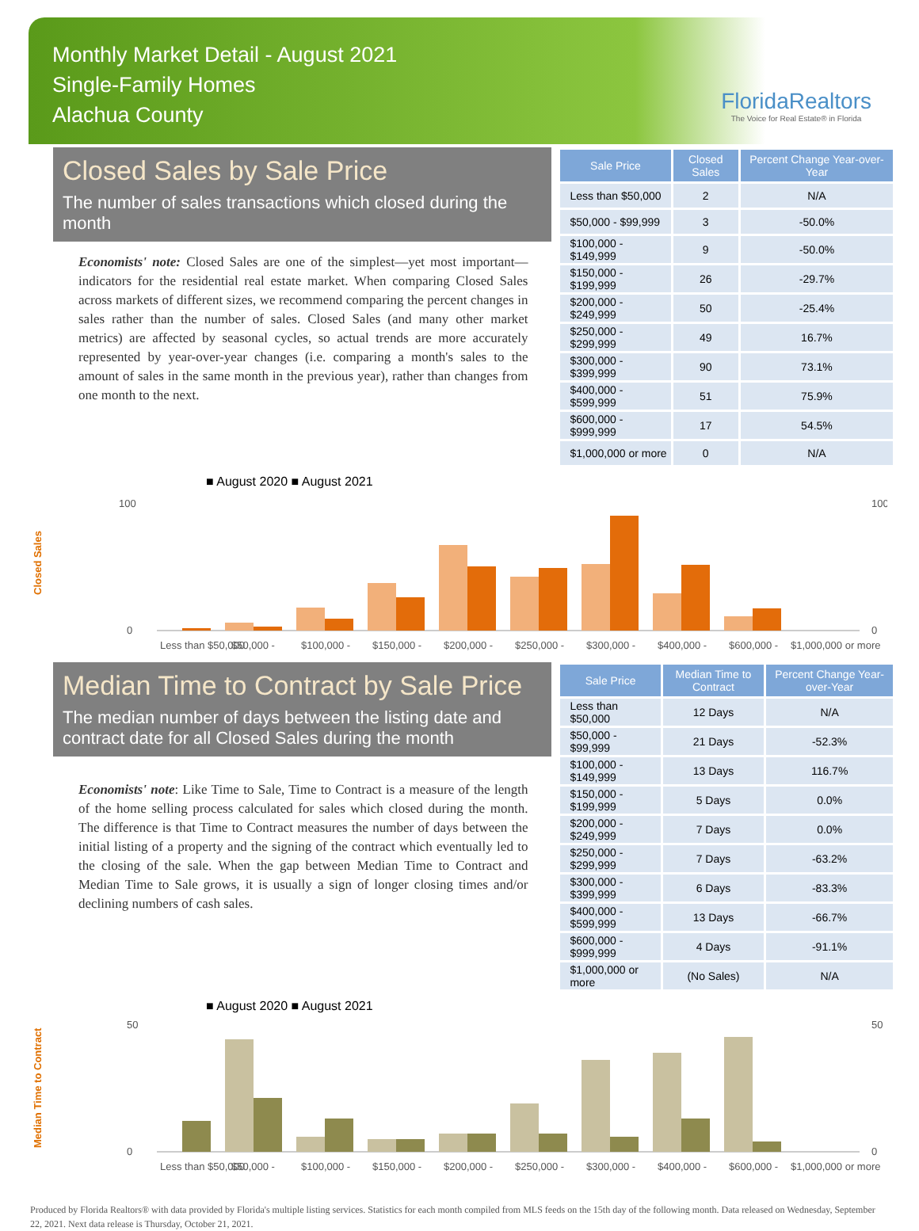Monthly Market Detail - August 2021
Single-Family Homes
Alachua County
FloridaRealtors
The Voice for Real Estate® in Florida
Closed Sales by Sale Price
The number of sales transactions which closed during the month
Economists' note: Closed Sales are one of the simplest—yet most important—indicators for the residential real estate market. When comparing Closed Sales across markets of different sizes, we recommend comparing the percent changes in sales rather than the number of sales. Closed Sales (and many other market metrics) are affected by seasonal cycles, so actual trends are more accurately represented by year-over-year changes (i.e. comparing a month's sales to the amount of sales in the same month in the previous year), rather than changes from one month to the next.
| Sale Price | Closed Sales | Percent Change Year-over-Year |
| --- | --- | --- |
| Less than $50,000 | 2 | N/A |
| $50,000 - $99,999 | 3 | -50.0% |
| $100,000 - $149,999 | 9 | -50.0% |
| $150,000 - $199,999 | 26 | -29.7% |
| $200,000 - $249,999 | 50 | -25.4% |
| $250,000 - $299,999 | 49 | 16.7% |
| $300,000 - $399,999 | 90 | 73.1% |
| $400,000 - $599,999 | 51 | 75.9% |
| $600,000 - $999,999 | 17 | 54.5% |
| $1,000,000 or more | 0 | N/A |
Closed Sales
■ August 2020 ■ August 2021
100
0
100
0
Less than $50,000
$50,000 -
$100,000 -
$150,000 -
$200,000 -
$250,000 -
$300,000 -
$400,000 -
$600,000 -
$1,000,000 or more
Median Time to Contract by Sale Price
The median number of days between the listing date and contract date for all Closed Sales during the month
Economists' note: Like Time to Sale, Time to Contract is a measure of the length of the home selling process calculated for sales which closed during the month. The difference is that Time to Contract measures the number of days between the initial listing of a property and the signing of the contract which eventually led to the closing of the sale. When the gap between Median Time to Contract and Median Time to Sale grows, it is usually a sign of longer closing times and/or declining numbers of cash sales.
| Sale Price | Median Time to Contract | Percent Change Year-over-Year |
| --- | --- | --- |
| Less than $50,000 | 12 Days | N/A |
| $50,000 - $99,999 | 21 Days | -52.3% |
| $100,000 - $149,999 | 13 Days | 116.7% |
| $150,000 - $199,999 | 5 Days | 0.0% |
| $200,000 - $249,999 | 7 Days | 0.0% |
| $250,000 - $299,999 | 7 Days | -63.2% |
| $300,000 - $399,999 | 6 Days | -83.3% |
| $400,000 - $599,999 | 13 Days | -66.7% |
| $600,000 - $999,999 | 4 Days | -91.1% |
| $1,000,000 or more | (No Sales) | N/A |
Median Time to Contract
■ August 2020 ■ August 2021
50
0
50
0
Less than $50,000
$50,000 -
$100,000 -
$150,000 -
$200,000 -
$250,000 -
$300,000 -
$400,000 -
$600,000 -
$1,000,000 or more
Produced by Florida Realtors® with data provided by Florida's multiple listing services. Statistics for each month compiled from MLS feeds on the 15th day of the following month. Data released on Wednesday, September 22, 2021. Next data release is Thursday, October 21, 2021.